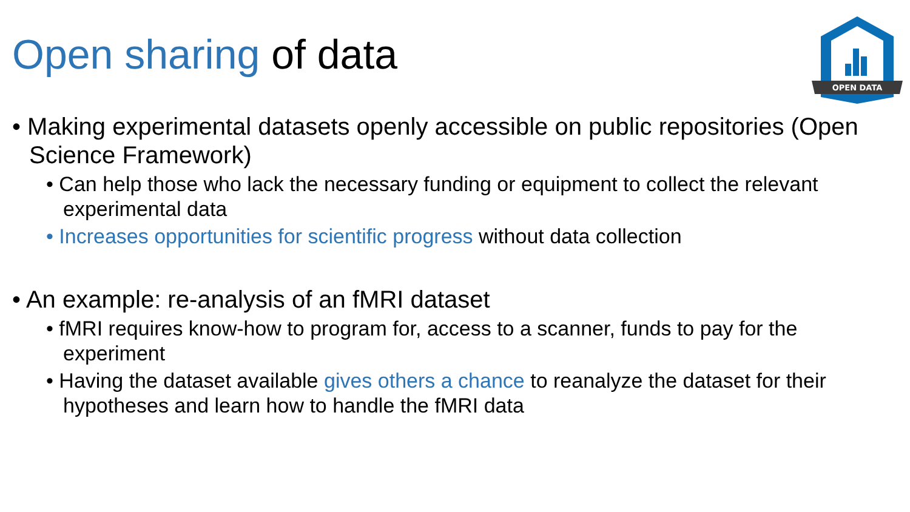Open sharing of data
OPEN DATA
• Making experimental datasets openly accessible on public repositories (Open Science Framework)
• Can help those who lack the necessary funding or equipment to collect the relevant experimental data
• Increases opportunities for scientific progress without data collection
• An example: re-analysis of an fMRI dataset
• fMRI requires know-how to program for, access to a scanner, funds to pay for the experiment
• Having the dataset available gives others a chance to reanalyze the dataset for their hypotheses and learn how to handle the fMRI data